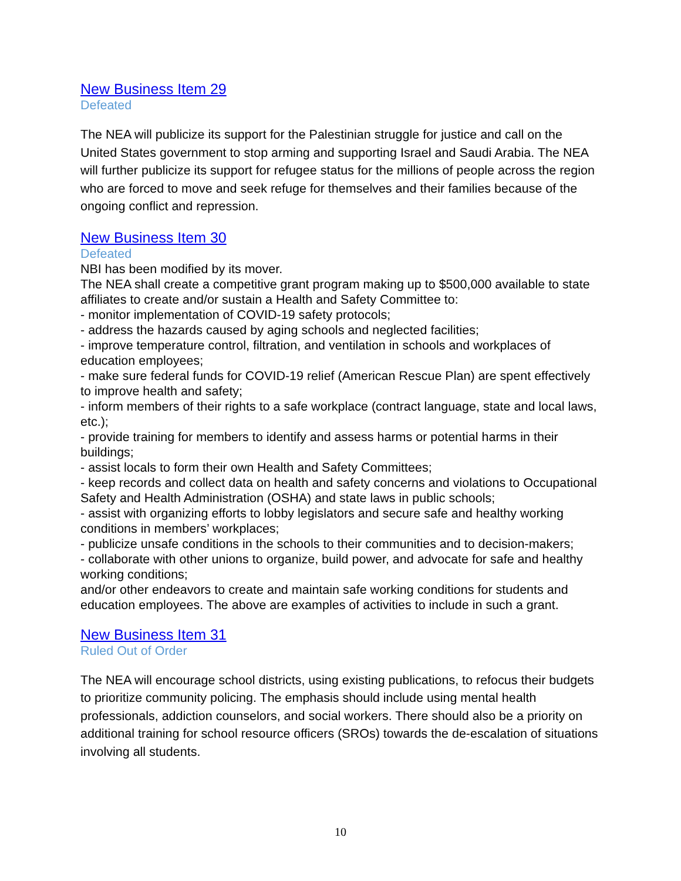New Business Item 29
Defeated
The NEA will publicize its support for the Palestinian struggle for justice and call on the United States government to stop arming and supporting Israel and Saudi Arabia. The NEA will further publicize its support for refugee status for the millions of people across the region who are forced to move and seek refuge for themselves and their families because of the ongoing conflict and repression.
New Business Item 30
Defeated
NBI has been modified by its mover.
The NEA shall create a competitive grant program making up to $500,000 available to state affiliates to create and/or sustain a Health and Safety Committee to:
- monitor implementation of COVID-19 safety protocols;
- address the hazards caused by aging schools and neglected facilities;
- improve temperature control, filtration, and ventilation in schools and workplaces of education employees;
- make sure federal funds for COVID-19 relief (American Rescue Plan) are spent effectively to improve health and safety;
- inform members of their rights to a safe workplace (contract language, state and local laws, etc.);
- provide training for members to identify and assess harms or potential harms in their buildings;
- assist locals to form their own Health and Safety Committees;
- keep records and collect data on health and safety concerns and violations to Occupational Safety and Health Administration (OSHA) and state laws in public schools;
- assist with organizing efforts to lobby legislators and secure safe and healthy working conditions in members’ workplaces;
- publicize unsafe conditions in the schools to their communities and to decision-makers;
- collaborate with other unions to organize, build power, and advocate for safe and healthy working conditions;
and/or other endeavors to create and maintain safe working conditions for students and education employees. The above are examples of activities to include in such a grant.
New Business Item 31
Ruled Out of Order
The NEA will encourage school districts, using existing publications, to refocus their budgets to prioritize community policing. The emphasis should include using mental health professionals, addiction counselors, and social workers. There should also be a priority on additional training for school resource officers (SROs) towards the de-escalation of situations involving all students.
10